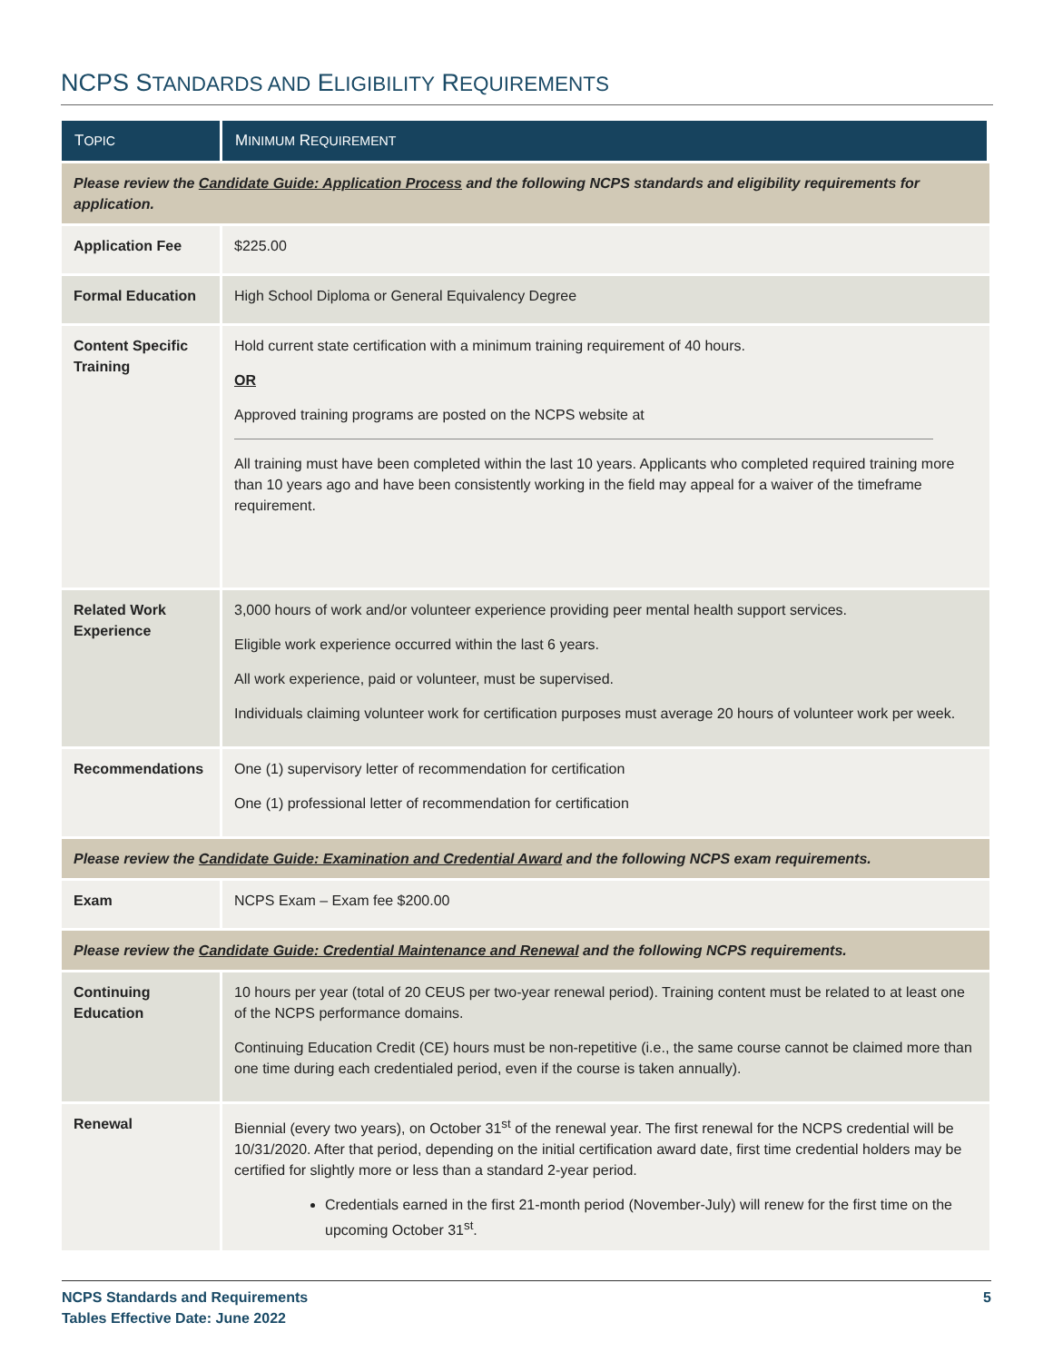NCPS STANDARDS AND ELIGIBILITY REQUIREMENTS
| T OPIC | M INIMUM R EQUIREMENT |
| --- | --- |
| Please review the Candidate Guide: Application Process and the following NCPS standards and eligibility requirements for application. | |
| Application Fee | $225.00 |
| Formal Education | High School Diploma or General Equivalency Degree |
| Content Specific Training | Hold current state certification with a minimum training requirement of 40 hours. OR Approved training programs are posted on the NCPS website at All training must have been completed within the last 10 years. Applicants who completed required training more than 10 years ago and have been consistently working in the field may appeal for a waiver of the timeframe requirement. |
| Related Work Experience | 3,000 hours of work and/or volunteer experience providing peer mental health support services. Eligible work experience occurred within the last 6 years. All work experience, paid or volunteer, must be supervised. Individuals claiming volunteer work for certification purposes must average 20 hours of volunteer work per week. |
| Recommendations | One (1) supervisory letter of recommendation for certification One (1) professional letter of recommendation for certification |
| Please review the Candidate Guide: Examination and Credential Award and the following NCPS exam requirements. | |
| Exam | NCPS Exam – Exam fee $200.00 |
| Please review the Candidate Guide: Credential Maintenance and Renewal and the following NCPS requirements. | |
| Continuing Education | 10 hours per year (total of 20 CEUS per two-year renewal period). Training content must be related to at least one of the NCPS performance domains. Continuing Education Credit (CE) hours must be non-repetitive (i.e., the same course cannot be claimed more than one time during each credentialed period, even if the course is taken annually). |
| Renewal | Biennial (every two years), on October 31<sup>st</sup> of the renewal year. The first renewal for the NCPS credential will be 10/31/2020. After that period, depending on the initial certification award date, first time credential holders may be certified for slightly more or less than a standard 2-year period. Credentials earned in the first 21-month period (November-July) will renew for the first time on the upcoming October 31<sup>st</sup>. |
NCPS Standards and Requirements
Tables Effective Date: June 2022
5